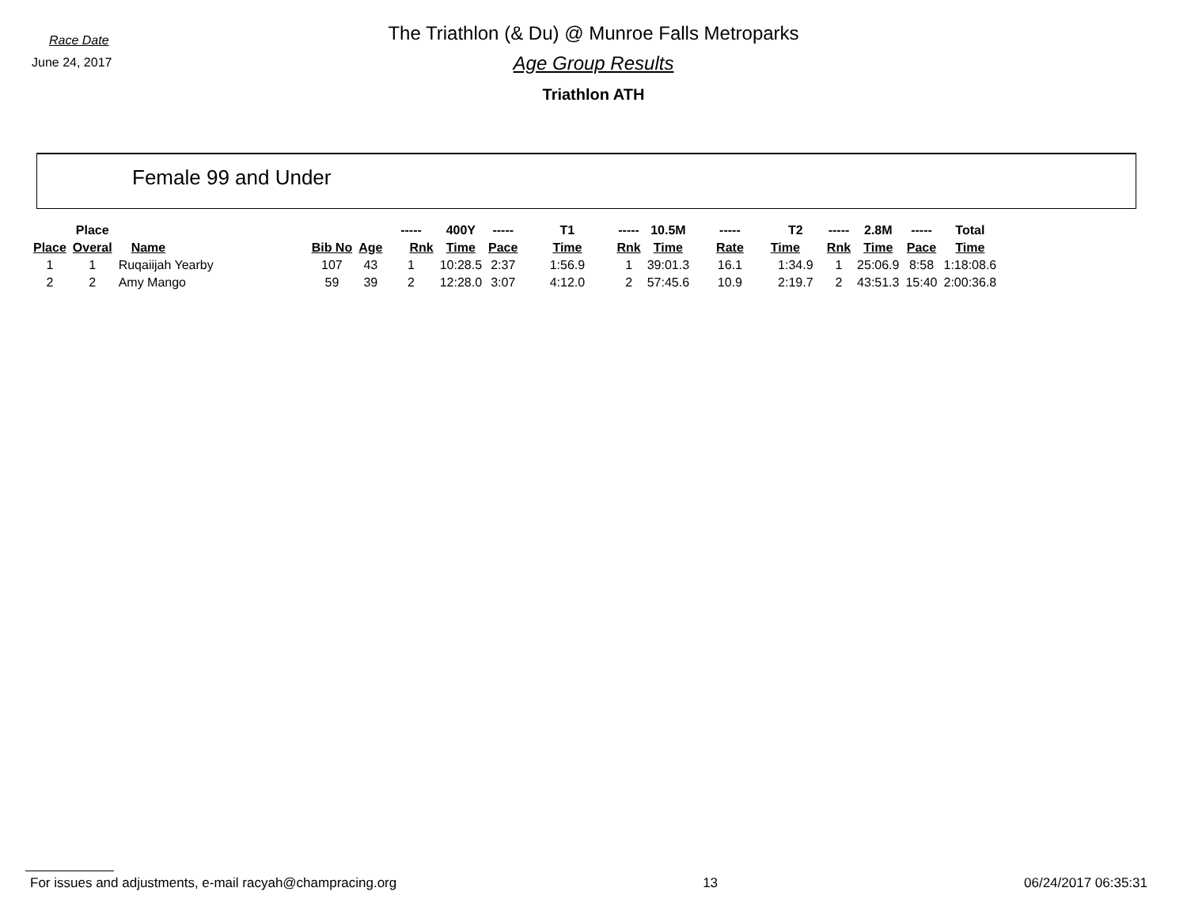Race Date
June 24, 2017
The Triathlon (& Du) @ Munroe Falls Metroparks
Age Group Results
Triathlon ATH
Female 99 and Under
| | Place | | | | ----- | 400Y | ----- | T1 | ----- | 10.5M | ----- | T2 | ----- | 2.8M | ----- | Total |
| --- | --- | --- | --- | --- | --- | --- | --- | --- | --- | --- | --- | --- | --- | --- | --- | --- |
| Place | Overal | Name | Bib No | Age | Rnk | Time | Pace | Time | Rnk | Time | Rate | Time | Rnk | Time | Pace | Time |
| 1 | 1 | Ruqaiijah Yearby | 107 | 43 | 1 | 10:28.5 | 2:37 | 1:56.9 | 1 | 39:01.3 | 16.1 | 1:34.9 | 1 | 25:06.9 | 8:58 | 1:18:08.6 |
| 2 | 2 | Amy Mango | 59 | 39 | 2 | 12:28.0 | 3:07 | 4:12.0 | 2 | 57:45.6 | 10.9 | 2:19.7 | 2 | 43:51.3 | 15:40 | 2:00:36.8 |
For issues and adjustments, e-mail racyah@champracing.org 13 06/24/2017 06:35:31